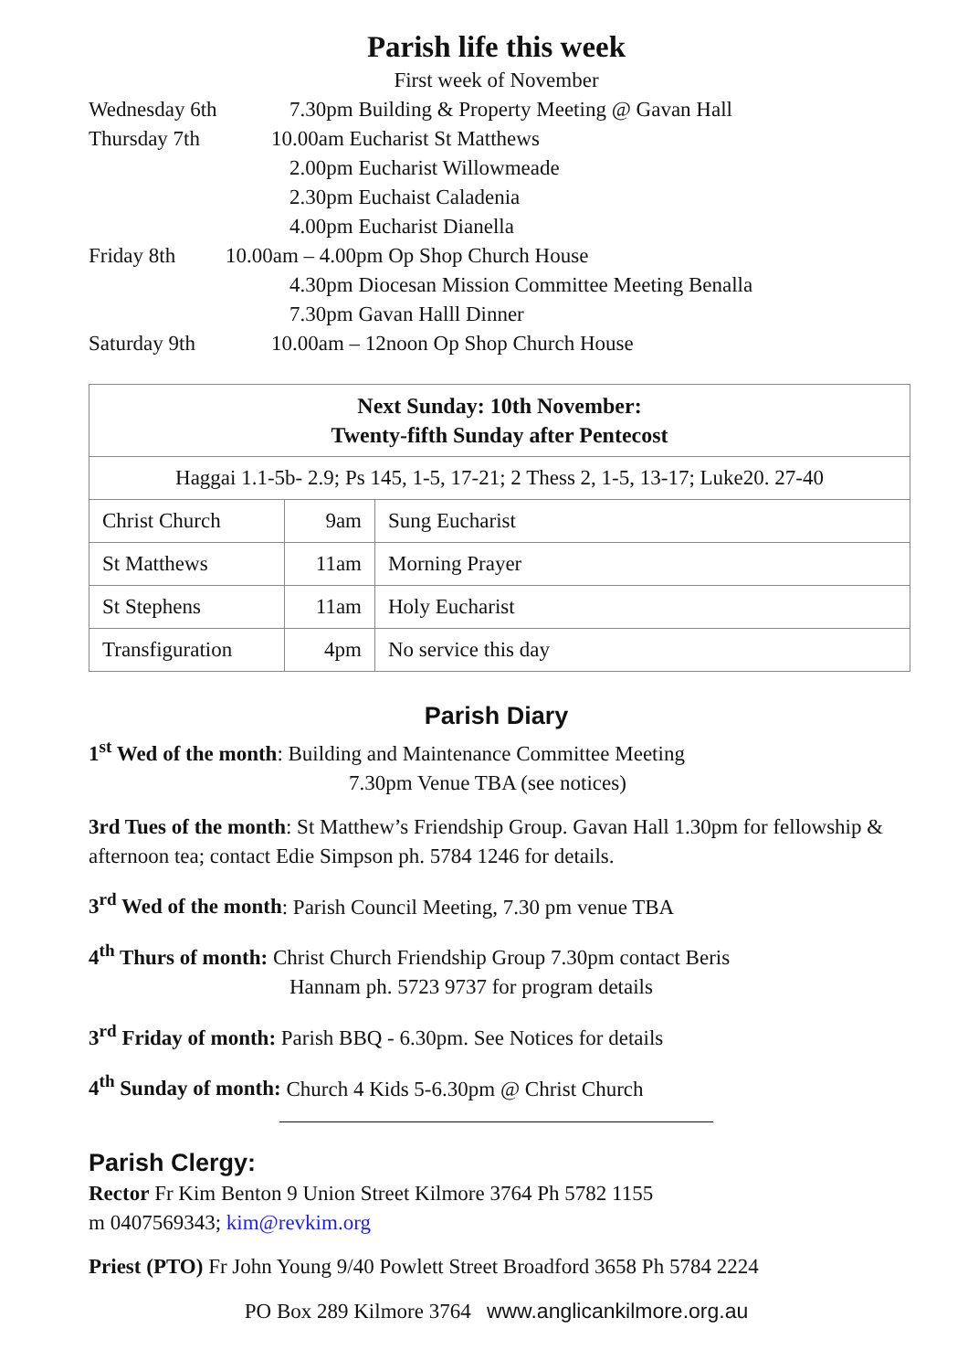Parish life this week
First week of November
Wednesday 6th 7.30pm Building & Property Meeting @ Gavan Hall
Thursday 7th 10.00am Eucharist St Matthews
2.00pm Eucharist Willowmeade
2.30pm Euchaist Caladenia
4.00pm Eucharist Dianella
Friday 8th 10.00am – 4.00pm Op Shop Church House
4.30pm Diocesan Mission Committee Meeting Benalla
7.30pm Gavan Halll Dinner
Saturday 9th 10.00am – 12noon Op Shop Church House
| Next Sunday: 10th November: Twenty-fifth Sunday after Pentecost | | |
| Haggai 1.1-5b- 2.9; Ps 145, 1-5, 17-21; 2 Thess 2, 1-5, 13-17; Luke20. 27-40 | | |
| Christ Church | 9am | Sung Eucharist |
| St Matthews | 11am | Morning Prayer |
| St Stephens | 11am | Holy Eucharist |
| Transfiguration | 4pm | No service this day |
Parish Diary
1<sup>st</sup> Wed of the month: Building and Maintenance Committee Meeting
7.30pm Venue TBA (see notices)
3rd Tues of the month: St Matthew’s Friendship Group. Gavan Hall 1.30pm for fellowship & afternoon tea; contact Edie Simpson ph. 5784 1246 for details.
3<sup>rd</sup> Wed of the month: Parish Council Meeting, 7.30 pm venue TBA
4<sup>th</sup> Thurs of month: Christ Church Friendship Group 7.30pm contact Beris
Hannam ph. 5723 9737 for program details
3<sup>rd</sup> Friday of month: Parish BBQ - 6.30pm. See Notices for details
4<sup>th</sup> Sunday of month: Church 4 Kids 5-6.30pm @ Christ Church
Parish Clergy:
Rector Fr Kim Benton 9 Union Street Kilmore 3764 Ph 5782 1155
m 0407569343; kim@revkim.org
Priest (PTO) Fr John Young 9/40 Powlett Street Broadford 3658 Ph 5784 2224
PO Box 289 Kilmore 3764 www.anglicankilmore.org.au